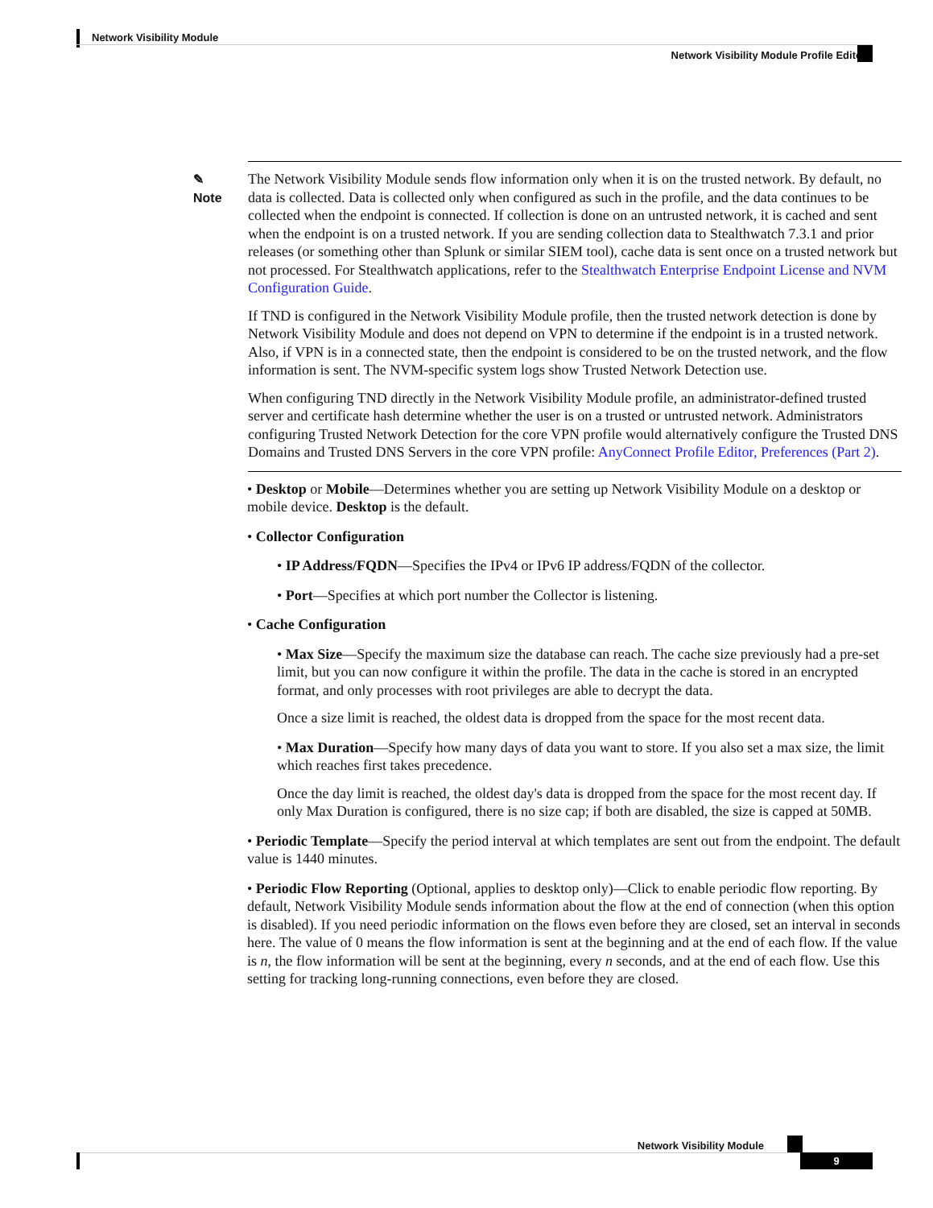Network Visibility Module
Network Visibility Module Profile Editor
✎
Note
The Network Visibility Module sends flow information only when it is on the trusted network. By default, no data is collected. Data is collected only when configured as such in the profile, and the data continues to be collected when the endpoint is connected. If collection is done on an untrusted network, it is cached and sent when the endpoint is on a trusted network. If you are sending collection data to Stealthwatch 7.3.1 and prior releases (or something other than Splunk or similar SIEM tool), cache data is sent once on a trusted network but not processed. For Stealthwatch applications, refer to the Stealthwatch Enterprise Endpoint License and NVM Configuration Guide.
If TND is configured in the Network Visibility Module profile, then the trusted network detection is done by Network Visibility Module and does not depend on VPN to determine if the endpoint is in a trusted network. Also, if VPN is in a connected state, then the endpoint is considered to be on the trusted network, and the flow information is sent. The NVM-specific system logs show Trusted Network Detection use.
When configuring TND directly in the Network Visibility Module profile, an administrator-defined trusted server and certificate hash determine whether the user is on a trusted or untrusted network. Administrators configuring Trusted Network Detection for the core VPN profile would alternatively configure the Trusted DNS Domains and Trusted DNS Servers in the core VPN profile: AnyConnect Profile Editor, Preferences (Part 2).
• Desktop or Mobile—Determines whether you are setting up Network Visibility Module on a desktop or mobile device. Desktop is the default.
• Collector Configuration
• IP Address/FQDN—Specifies the IPv4 or IPv6 IP address/FQDN of the collector.
• Port—Specifies at which port number the Collector is listening.
• Cache Configuration
• Max Size—Specify the maximum size the database can reach. The cache size previously had a pre-set limit, but you can now configure it within the profile. The data in the cache is stored in an encrypted format, and only processes with root privileges are able to decrypt the data.
Once a size limit is reached, the oldest data is dropped from the space for the most recent data.
• Max Duration—Specify how many days of data you want to store. If you also set a max size, the limit which reaches first takes precedence.
Once the day limit is reached, the oldest day's data is dropped from the space for the most recent day. If only Max Duration is configured, there is no size cap; if both are disabled, the size is capped at 50MB.
• Periodic Template—Specify the period interval at which templates are sent out from the endpoint. The default value is 1440 minutes.
• Periodic Flow Reporting (Optional, applies to desktop only)—Click to enable periodic flow reporting. By default, Network Visibility Module sends information about the flow at the end of connection (when this option is disabled). If you need periodic information on the flows even before they are closed, set an interval in seconds here. The value of 0 means the flow information is sent at the beginning and at the end of each flow. If the value is n, the flow information will be sent at the beginning, every n seconds, and at the end of each flow. Use this setting for tracking long-running connections, even before they are closed.
Network Visibility Module
9